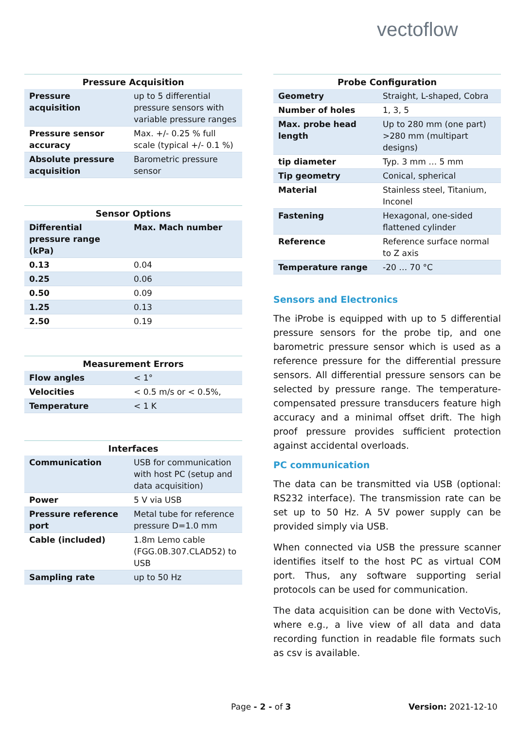vectoflow
Pressure Acquisition
| Pressure acquisition | up to 5 differential pressure sensors with variable pressure ranges |
| Pressure sensor accuracy | Max. +/- 0.25 % full scale (typical +/- 0.1 %) |
| Absolute pressure acquisition | Barometric pressure sensor |
Sensor Options
| Differential pressure range (kPa) | Max. Mach number |
| 0.13 | 0.04 |
| 0.25 | 0.06 |
| 0.50 | 0.09 |
| 1.25 | 0.13 |
| 2.50 | 0.19 |
Measurement Errors
| Flow angles | < 1° |
| Velocities | < 0.5 m/s or < 0.5%, |
| Temperature | < 1 K |
Interfaces
| Communication | USB for communication with host PC (setup and data acquisition) |
| Power | 5 V via USB |
| Pressure reference port | Metal tube for reference pressure D=1.0 mm |
| Cable (included) | 1.8m Lemo cable (FGG.0B.307.CLAD52) to USB |
| Sampling rate | up to 50 Hz |
Probe Configuration
| Geometry | Straight, L-shaped, Cobra |
| Number of holes | 1, 3, 5 |
| Max. probe head length | Up to 280 mm (one part) >280 mm (multipart designs) |
| tip diameter | Typ. 3 mm … 5 mm |
| Tip geometry | Conical, spherical |
| Material | Stainless steel, Titanium, Inconel |
| Fastening | Hexagonal, one-sided flattened cylinder |
| Reference | Reference surface normal to Z axis |
| Temperature range | -20 … 70 °C |
Sensors and Electronics
The iProbe is equipped with up to 5 differential pressure sensors for the probe tip, and one barometric pressure sensor which is used as a reference pressure for the differential pressure sensors. All differential pressure sensors can be selected by pressure range. The temperature-compensated pressure transducers feature high accuracy and a minimal offset drift. The high proof pressure provides sufficient protection against accidental overloads.
PC communication
The data can be transmitted via USB (optional: RS232 interface). The transmission rate can be set up to 50 Hz. A 5V power supply can be provided simply via USB.
When connected via USB the pressure scanner identifies itself to the host PC as virtual COM port. Thus, any software supporting serial protocols can be used for communication.
The data acquisition can be done with VectoVis, where e.g., a live view of all data and data recording function in readable file formats such as csv is available.
Page - 2 - of 3 Version: 2021-12-10